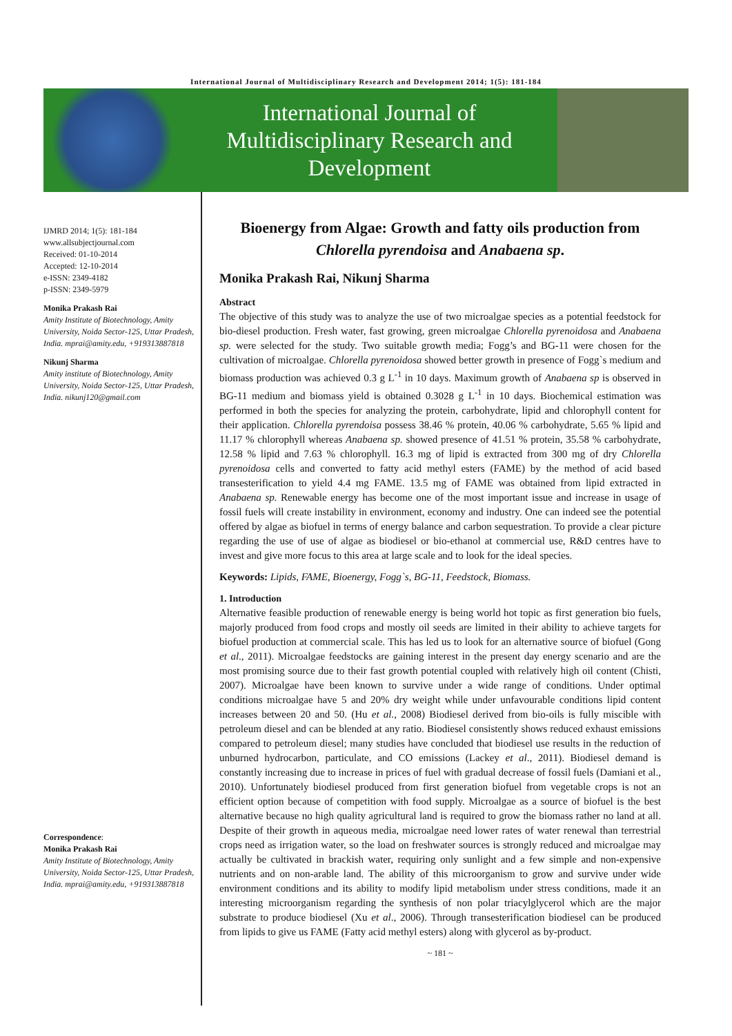International Journal of Multidisciplinary Research and Development 2014; 1(5): 181-184
International Journal of
Multidisciplinary Research and
Development
IJMRD 2014; 1(5): 181-184
www.allsubjectjournal.com
Received: 01-10-2014
Accepted: 12-10-2014
e-ISSN: 2349-4182
p-ISSN: 2349-5979
Monika Prakash Rai
Amity Institute of Biotechnology, Amity University, Noida Sector-125, Uttar Pradesh, India. mprai@amity.edu, +919313887818
Nikunj Sharma
Amity institute of Biotechnology, Amity University, Noida Sector-125, Uttar Pradesh, India. nikunj120@gmail.com
Correspondence:
Monika Prakash Rai
Amity Institute of Biotechnology, Amity University, Noida Sector-125, Uttar Pradesh, India. mprai@amity.edu, +919313887818
Bioenergy from Algae: Growth and fatty oils production from Chlorella pyrendoisa and Anabaena sp.
Monika Prakash Rai, Nikunj Sharma
Abstract
The objective of this study was to analyze the use of two microalgae species as a potential feedstock for bio-diesel production. Fresh water, fast growing, green microalgae Chlorella pyrenoidosa and Anabaena sp. were selected for the study. Two suitable growth media; Fogg’s and BG-11 were chosen for the cultivation of microalgae. Chlorella pyrenoidosa showed better growth in presence of Fogg`s medium and biomass production was achieved 0.3 g L<sup>-1</sup> in 10 days. Maximum growth of Anabaena sp is observed in BG-11 medium and biomass yield is obtained 0.3028 g L<sup>-1</sup> in 10 days. Biochemical estimation was performed in both the species for analyzing the protein, carbohydrate, lipid and chlorophyll content for their application. Chlorella pyrendoisa possess 38.46 % protein, 40.06 % carbohydrate, 5.65 % lipid and 11.17 % chlorophyll whereas Anabaena sp. showed presence of 41.51 % protein, 35.58 % carbohydrate, 12.58 % lipid and 7.63 % chlorophyll. 16.3 mg of lipid is extracted from 300 mg of dry Chlorella pyrenoidosa cells and converted to fatty acid methyl esters (FAME) by the method of acid based transesterification to yield 4.4 mg FAME. 13.5 mg of FAME was obtained from lipid extracted in Anabaena sp. Renewable energy has become one of the most important issue and increase in usage of fossil fuels will create instability in environment, economy and industry. One can indeed see the potential offered by algae as biofuel in terms of energy balance and carbon sequestration. To provide a clear picture regarding the use of use of algae as biodiesel or bio-ethanol at commercial use, R&D centres have to invest and give more focus to this area at large scale and to look for the ideal species.
Keywords: Lipids, FAME, Bioenergy, Fogg`s, BG-11, Feedstock, Biomass.
1. Introduction
Alternative feasible production of renewable energy is being world hot topic as first generation bio fuels, majorly produced from food crops and mostly oil seeds are limited in their ability to achieve targets for biofuel production at commercial scale. This has led us to look for an alternative source of biofuel (Gong et al., 2011). Microalgae feedstocks are gaining interest in the present day energy scenario and are the most promising source due to their fast growth potential coupled with relatively high oil content (Chisti, 2007). Microalgae have been known to survive under a wide range of conditions. Under optimal conditions microalgae have 5 and 20% dry weight while under unfavourable conditions lipid content increases between 20 and 50. (Hu et al., 2008) Biodiesel derived from bio-oils is fully miscible with petroleum diesel and can be blended at any ratio. Biodiesel consistently shows reduced exhaust emissions compared to petroleum diesel; many studies have concluded that biodiesel use results in the reduction of unburned hydrocarbon, particulate, and CO emissions (Lackey et al., 2011). Biodiesel demand is constantly increasing due to increase in prices of fuel with gradual decrease of fossil fuels (Damiani et al., 2010). Unfortunately biodiesel produced from first generation biofuel from vegetable crops is not an efficient option because of competition with food supply. Microalgae as a source of biofuel is the best alternative because no high quality agricultural land is required to grow the biomass rather no land at all. Despite of their growth in aqueous media, microalgae need lower rates of water renewal than terrestrial crops need as irrigation water, so the load on freshwater sources is strongly reduced and microalgae may actually be cultivated in brackish water, requiring only sunlight and a few simple and non-expensive nutrients and on non-arable land. The ability of this microorganism to grow and survive under wide environment conditions and its ability to modify lipid metabolism under stress conditions, made it an interesting microorganism regarding the synthesis of non polar triacylglycerol which are the major substrate to produce biodiesel (Xu et al., 2006). Through transesterification biodiesel can be produced from lipids to give us FAME (Fatty acid methyl esters) along with glycerol as by-product.
~ 181 ~